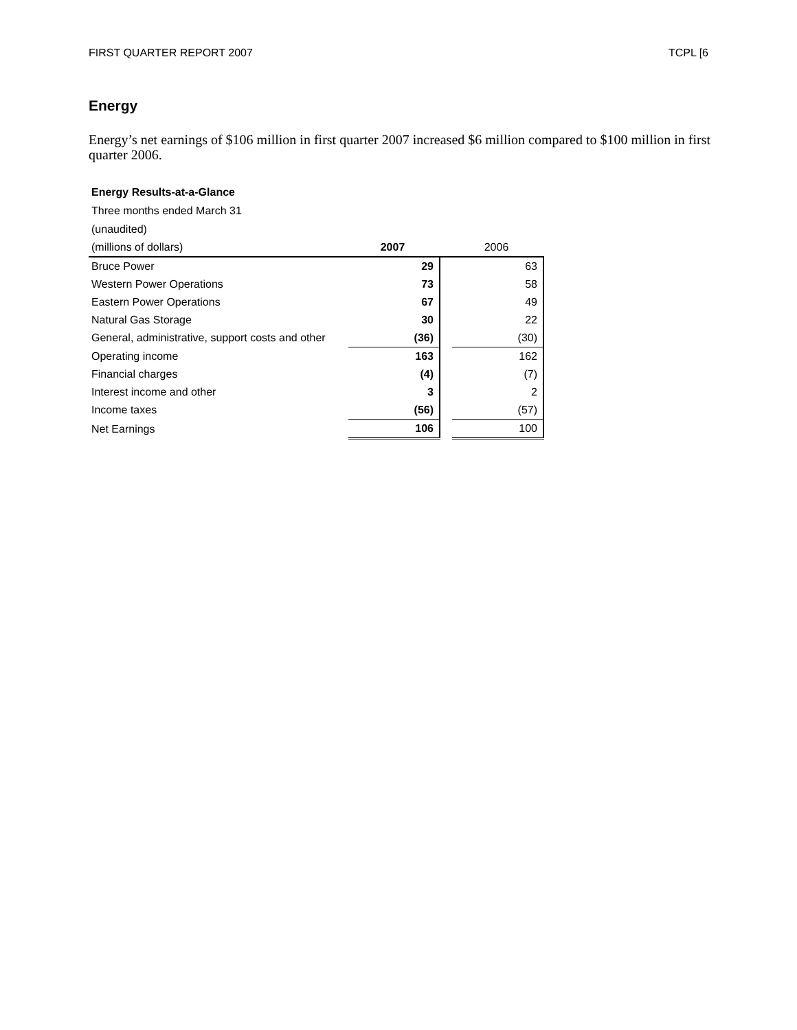FIRST QUARTER REPORT 2007 TCPL [6
Energy
Energy’s net earnings of $106 million in first quarter 2007 increased $6 million compared to $100 million in first quarter 2006.
Energy Results-at-a-Glance
Three months ended March 31
(unaudited)
| (millions of dollars) | 2007 | | 2006 |
| Bruce Power | 29 | | 63 |
| Western Power Operations | 73 | | 58 |
| Eastern Power Operations | 67 | | 49 |
| Natural Gas Storage | 30 | | 22 |
| General, administrative, support costs and other | (36) | | (30) |
| Operating income | 163 | | 162 |
| Financial charges | (4) | | (7) |
| Interest income and other | 3 | | 2 |
| Income taxes | (56) | | (57) |
| Net Earnings | 106 | | 100 |